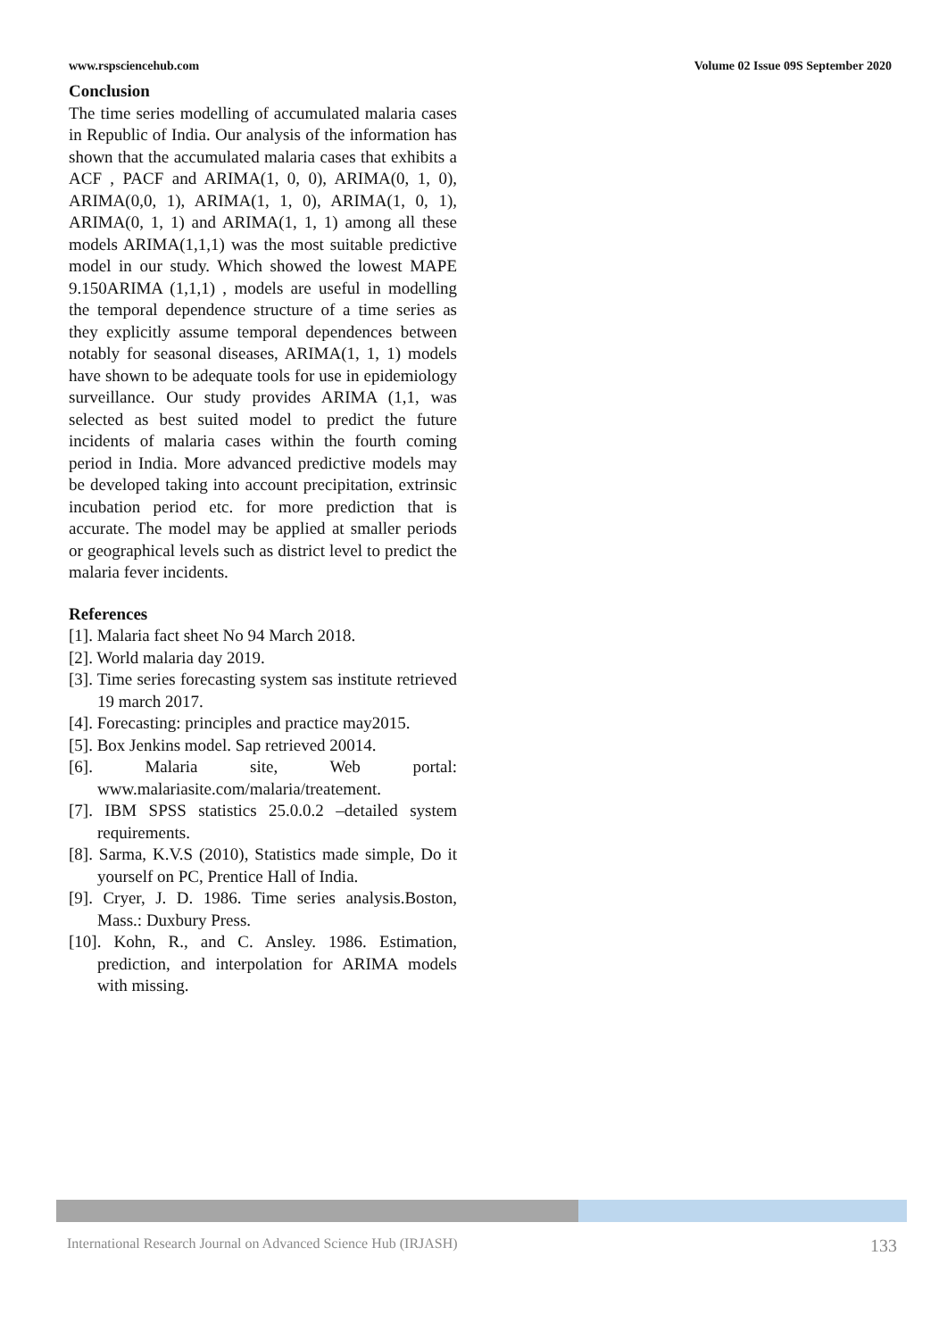www.rspsciencehub.com Volume 02 Issue 09S September 2020
Conclusion
The time series modelling of accumulated malaria cases in Republic of India. Our analysis of the information has shown that the accumulated malaria cases that exhibits a ACF , PACF and ARIMA(1, 0, 0), ARIMA(0, 1, 0), ARIMA(0,0, 1), ARIMA(1, 1, 0), ARIMA(1, 0, 1), ARIMA(0, 1, 1) and ARIMA(1, 1, 1) among all these models ARIMA(1,1,1) was the most suitable predictive model in our study. Which showed the lowest MAPE 9.150ARIMA (1,1,1) , models are useful in modelling the temporal dependence structure of a time series as they explicitly assume temporal dependences between notably for seasonal diseases, ARIMA(1, 1, 1) models have shown to be adequate tools for use in epidemiology surveillance. Our study provides ARIMA (1,1, was selected as best suited model to predict the future incidents of malaria cases within the fourth coming period in India. More advanced predictive models may be developed taking into account precipitation, extrinsic incubation period etc. for more prediction that is accurate. The model may be applied at smaller periods or geographical levels such as district level to predict the malaria fever incidents.
References
[1]. Malaria fact sheet No 94 March 2018.
[2]. World malaria day 2019.
[3]. Time series forecasting system sas institute retrieved 19 march 2017.
[4]. Forecasting: principles and practice may2015.
[5]. Box Jenkins model. Sap retrieved 20014.
[6]. Malaria site, Web portal: www.malariasite.com/malaria/treatement.
[7]. IBM SPSS statistics 25.0.0.2 –detailed system requirements.
[8]. Sarma, K.V.S (2010), Statistics made simple, Do it yourself on PC, Prentice Hall of India.
[9]. Cryer, J. D. 1986. Time series analysis.Boston, Mass.: Duxbury Press.
[10]. Kohn, R., and C. Ansley. 1986. Estimation, prediction, and interpolation for ARIMA models with missing.
International Research Journal on Advanced Science Hub (IRJASH) 133